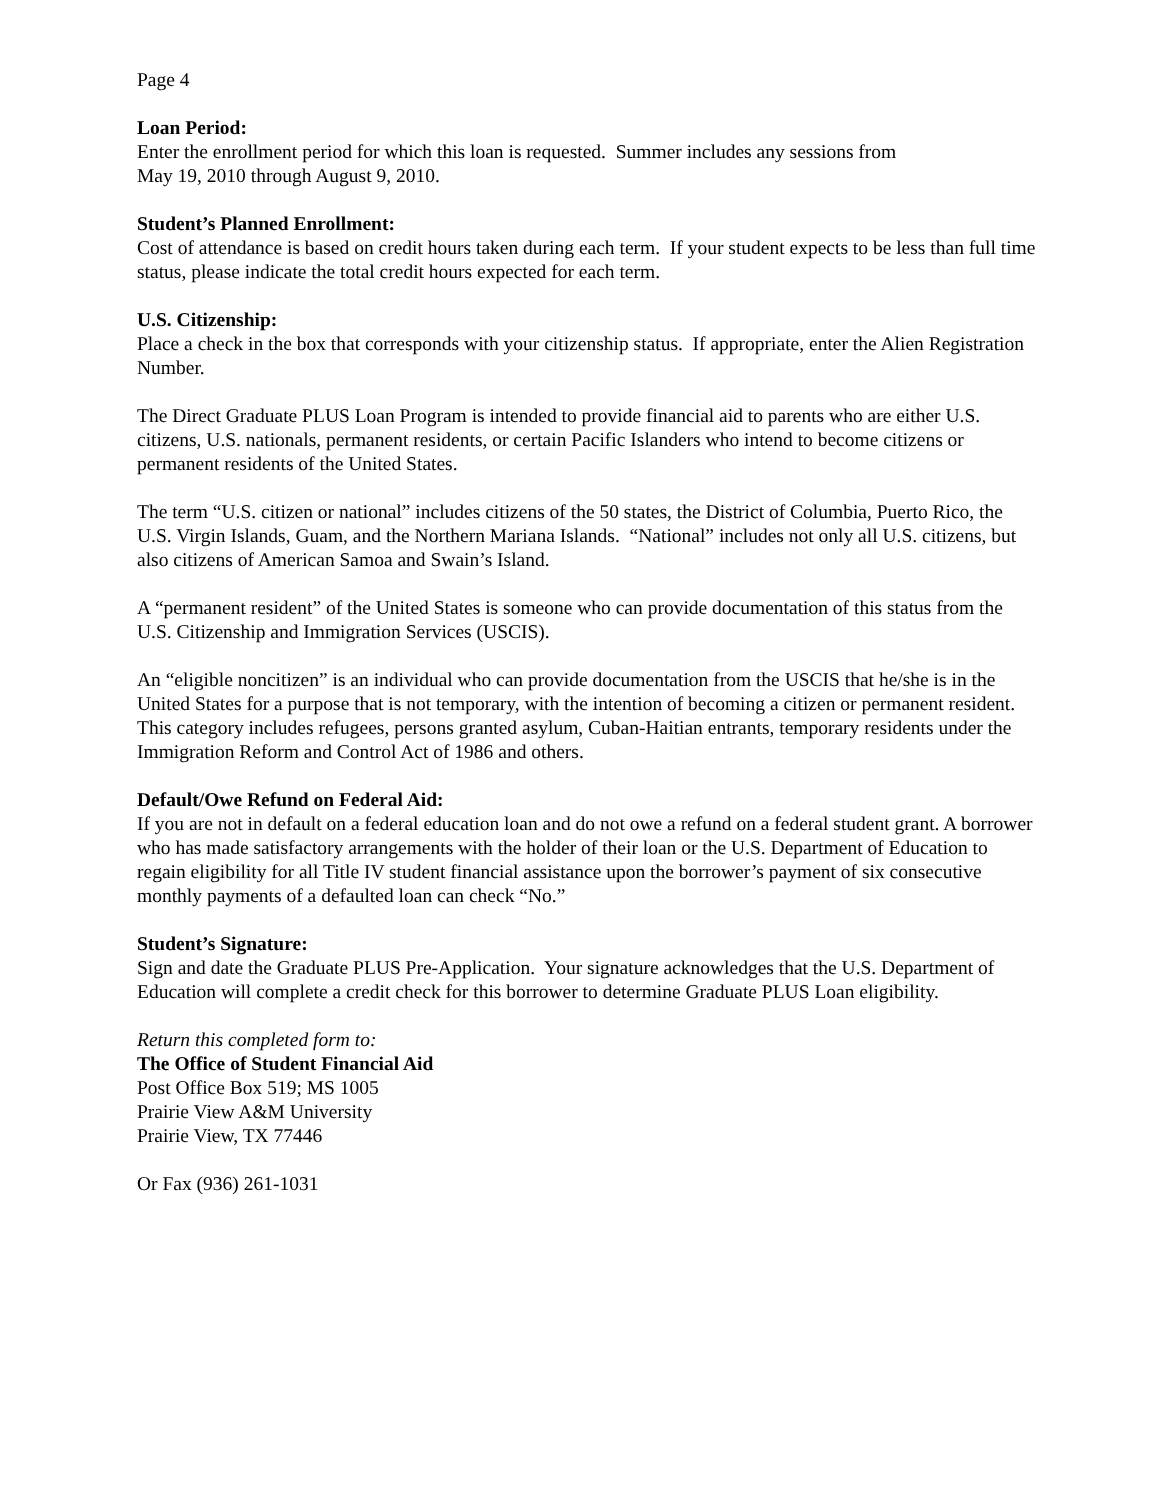Page 4
Loan Period:
Enter the enrollment period for which this loan is requested. Summer includes any sessions from
May 19, 2010 through August 9, 2010.
Student’s Planned Enrollment:
Cost of attendance is based on credit hours taken during each term. If your student expects to be less than full time status, please indicate the total credit hours expected for each term.
U.S. Citizenship:
Place a check in the box that corresponds with your citizenship status. If appropriate, enter the Alien Registration Number.
The Direct Graduate PLUS Loan Program is intended to provide financial aid to parents who are either U.S. citizens, U.S. nationals, permanent residents, or certain Pacific Islanders who intend to become citizens or permanent residents of the United States.
The term “U.S. citizen or national” includes citizens of the 50 states, the District of Columbia, Puerto Rico, the U.S. Virgin Islands, Guam, and the Northern Mariana Islands. “National” includes not only all U.S. citizens, but also citizens of American Samoa and Swain’s Island.
A “permanent resident” of the United States is someone who can provide documentation of this status from the U.S. Citizenship and Immigration Services (USCIS).
An “eligible noncitizen” is an individual who can provide documentation from the USCIS that he/she is in the United States for a purpose that is not temporary, with the intention of becoming a citizen or permanent resident. This category includes refugees, persons granted asylum, Cuban-Haitian entrants, temporary residents under the Immigration Reform and Control Act of 1986 and others.
Default/Owe Refund on Federal Aid:
If you are not in default on a federal education loan and do not owe a refund on a federal student grant. A borrower who has made satisfactory arrangements with the holder of their loan or the U.S. Department of Education to regain eligibility for all Title IV student financial assistance upon the borrower’s payment of six consecutive monthly payments of a defaulted loan can check “No.”
Student’s Signature:
Sign and date the Graduate PLUS Pre-Application. Your signature acknowledges that the U.S. Department of Education will complete a credit check for this borrower to determine Graduate PLUS Loan eligibility.
Return this completed form to:
The Office of Student Financial Aid
Post Office Box 519; MS 1005
Prairie View A&M University
Prairie View, TX 77446
Or Fax (936) 261-1031